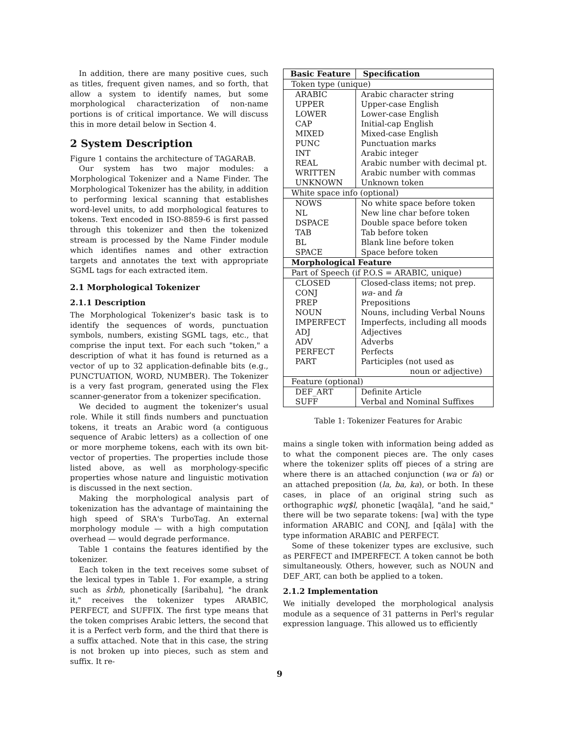In addition, there are many positive cues, such as titles, frequent given names, and so forth, that allow a system to identify names, but some morphological characterization of non-name portions is of critical importance. We will discuss this in more detail below in Section 4.
2 System Description
Figure 1 contains the architecture of TAGARAB.
Our system has two major modules: a Morphological Tokenizer and a Name Finder. The Morphological Tokenizer has the ability, in addition to performing lexical scanning that establishes word-level units, to add morphological features to tokens. Text encoded in ISO-8859-6 is first passed through this tokenizer and then the tokenized stream is processed by the Name Finder module which identifies names and other extraction targets and annotates the text with appropriate SGML tags for each extracted item.
2.1 Morphological Tokenizer
2.1.1 Description
The Morphological Tokenizer's basic task is to identify the sequences of words, punctuation symbols, numbers, existing SGML tags, etc., that comprise the input text. For each such "token," a description of what it has found is returned as a vector of up to 32 application-definable bits (e.g., PUNCTUATION, WORD, NUMBER). The Tokenizer is a very fast program, generated using the Flex scanner-generator from a tokenizer specification.
We decided to augment the tokenizer's usual role. While it still finds numbers and punctuation tokens, it treats an Arabic word (a contiguous sequence of Arabic letters) as a collection of one or more morpheme tokens, each with its own bit-vector of properties. The properties include those listed above, as well as morphology-specific properties whose nature and linguistic motivation is discussed in the next section.
Making the morphological analysis part of tokenization has the advantage of maintaining the high speed of SRA's TurboTag. An external morphology module — with a high computation overhead — would degrade performance.
Table 1 contains the features identified by the tokenizer.
Each token in the text receives some subset of the lexical types in Table 1. For example, a string such as šrbh, phonetically [šaribahu], "he drank it," receives the tokenizer types ARABIC, PERFECT, and SUFFIX. The first type means that the token comprises Arabic letters, the second that it is a Perfect verb form, and the third that there is a suffix attached. Note that in this case, the string is not broken up into pieces, such as stem and suffix. It re-
| Basic Feature | Specification |
| --- | --- |
| Token type (unique) | |
| ARABIC UPPER LOWER CAP MIXED PUNC INT REAL WRITTEN UNKNOWN | Arabic character string Upper-case English Lower-case English Initial-cap English Mixed-case English Punctuation marks Arabic integer Arabic number with decimal pt. Arabic number with commas Unknown token |
| White space info (optional) | |
| NOWS NL DSPACE TAB BL SPACE | No white space before token New line char before token Double space before token Tab before token Blank line before token Space before token |
| Morphological Feature | |
| Part of Speech (if P.O.S = ARABIC, unique) | |
| CLOSED CONJ PREP NOUN IMPERFECT ADJ ADV PERFECT PART | Closed-class items; not prep. wa- and fa Prepositions Nouns, including Verbal Nouns Imperfects, including all moods Adjectives Adverbs Perfects Participles (not used as noun or adjective) |
| Feature (optional) | |
| DEF_ART SUFF | Definite Article Verbal and Nominal Suffixes |
Table 1: Tokenizer Features for Arabic
mains a single token with information being added as to what the component pieces are. The only cases where the tokenizer splits off pieces of a string are where there is an attached conjunction (wa or fa) or an attached preposition (la, ba, ka), or both. In these cases, in place of an original string such as orthographic wq$l, phonetic [waqāla], "and he said," there will be two separate tokens: [wa] with the type information ARABIC and CONJ, and [qāla] with the type information ARABIC and PERFECT.
Some of these tokenizer types are exclusive, such as PERFECT and IMPERFECT. A token cannot be both simultaneously. Others, however, such as NOUN and DEF_ART, can both be applied to a token.
2.1.2 Implementation
We initially developed the morphological analysis module as a sequence of 31 patterns in Perl's regular expression language. This allowed us to efficiently
9